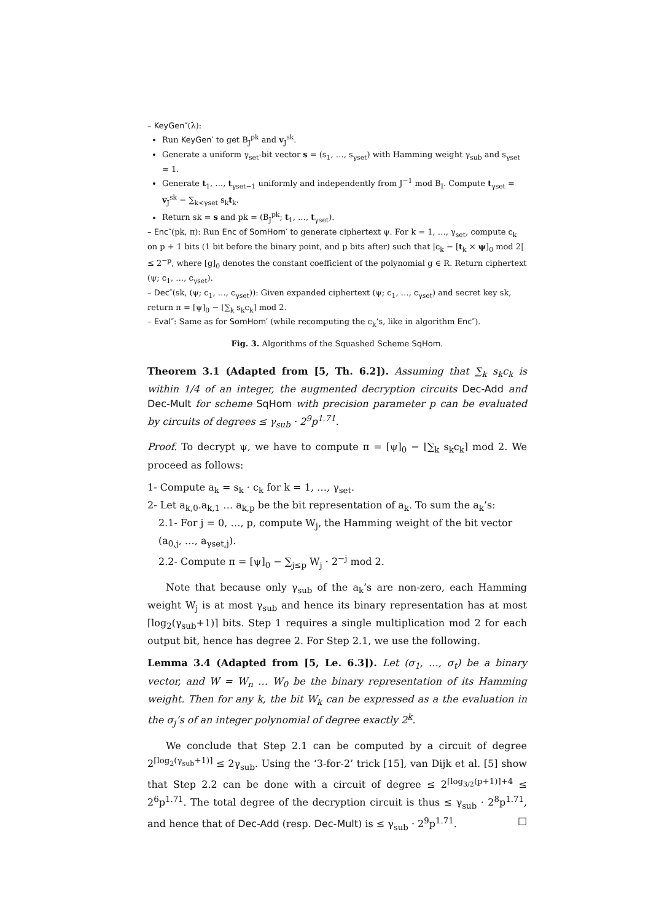– KeyGen″(λ):
Run KeyGen′ to get B<sub>J</sub><sup>pk</sup> and v<sub>J</sub><sup>sk</sup>.
Generate a uniform γ<sub>set</sub>-bit vector s = (s<sub>1</sub>, …, s<sub>γset</sub>) with Hamming weight γ<sub>sub</sub> and s<sub>γset</sub> = 1.
Generate t<sub>1</sub>, …, t<sub>γset−1</sub> uniformly and independently from J<sup>−1</sup> mod B<sub>I</sub>. Compute t<sub>γset</sub> = v<sub>J</sub><sup>sk</sup> − ∑<sub>k<γset</sub> s<sub>k</sub>t<sub>k</sub>.
Return sk = s and pk = (B<sub>J</sub><sup>pk</sup>; t<sub>1</sub>, …, t<sub>γset</sub>).
– Enc″(pk, π): Run Enc of SomHom′ to generate ciphertext ψ. For k = 1, …, γ<sub>set</sub>, compute c<sub>k</sub> on p + 1 bits (1 bit before the binary point, and p bits after) such that |c<sub>k</sub> − [t<sub>k</sub> × ψ]<sub>0</sub> mod 2| ≤ 2<sup>−p</sup>, where [g]<sub>0</sub> denotes the constant coefficient of the polynomial g ∈ R. Return ciphertext (ψ; c<sub>1</sub>, …, c<sub>γset</sub>).
– Dec″(sk, (ψ; c<sub>1</sub>, …, c<sub>γset</sub>)): Given expanded ciphertext (ψ; c<sub>1</sub>, …, c<sub>γset</sub>) and secret key sk, return π = [ψ]<sub>0</sub> − ⌊∑<sub>k</sub> s<sub>k</sub>c<sub>k</sub>⌉ mod 2.
– Eval″: Same as for SomHom′ (while recomputing the c<sub>k</sub>’s, like in algorithm Enc″).
Fig. 3. Algorithms of the Squashed Scheme SqHom.
Theorem 3.1 (Adapted from [5, Th. 6.2]). Assuming that ∑<sub>k</sub> s<sub>k</sub>c<sub>k</sub> is within 1/4 of an integer, the augmented decryption circuits Dec-Add and Dec-Mult for scheme SqHom with precision parameter p can be evaluated by circuits of degrees ≤ γ<sub>sub</sub> · 2<sup>9</sup>p<sup>1.71</sup>.
Proof. To decrypt ψ, we have to compute π = [ψ]<sub>0</sub> − ⌊∑<sub>k</sub> s<sub>k</sub>c<sub>k</sub>⌉ mod 2. We proceed as follows:
1- Compute a<sub>k</sub> = s<sub>k</sub> · c<sub>k</sub> for k = 1, …, γ<sub>set</sub>.
2- Let a<sub>k,0</sub>.a<sub>k,1</sub> … a<sub>k,p</sub> be the bit representation of a<sub>k</sub>. To sum the a<sub>k</sub>’s:
2.1- For j = 0, …, p, compute W<sub>j</sub>, the Hamming weight of the bit vector (a<sub>0,j</sub>, …, a<sub>γset,j</sub>).
2.2- Compute π = [ψ]<sub>0</sub> − ∑<sub>j≤p</sub> W<sub>j</sub> · 2<sup>−j</sup> mod 2.
Note that because only γ<sub>sub</sub> of the a<sub>k</sub>’s are non-zero, each Hamming weight W<sub>j</sub> is at most γ<sub>sub</sub> and hence its binary representation has at most ⌈log<sub>2</sub>(γ<sub>sub</sub>+1)⌉ bits. Step 1 requires a single multiplication mod 2 for each output bit, hence has degree 2. For Step 2.1, we use the following.
Lemma 3.4 (Adapted from [5, Le. 6.3]). Let (σ<sub>1</sub>, …, σ<sub>t</sub>) be a binary vector, and W = W<sub>n</sub> … W<sub>0</sub> be the binary representation of its Hamming weight. Then for any k, the bit W<sub>k</sub> can be expressed as a the evaluation in the σ<sub>j</sub>’s of an integer polynomial of degree exactly 2<sup>k</sup>.
We conclude that Step 2.1 can be computed by a circuit of degree 2<sup>⌈log<sub>2</sub>(γ<sub>sub</sub>+1)⌉</sup> ≤ 2γ<sub>sub</sub>. Using the ‘3-for-2’ trick [15], van Dijk et al. [5] show that Step 2.2 can be done with a circuit of degree ≤ 2<sup>⌈log<sub>3/2</sub>(p+1)⌉+4</sup> ≤ 2<sup>6</sup>p<sup>1.71</sup>. The total degree of the decryption circuit is thus ≤ γ<sub>sub</sub> · 2<sup>8</sup>p<sup>1.71</sup>, and hence that of Dec-Add (resp. Dec-Mult) is ≤ γ<sub>sub</sub> · 2<sup>9</sup>p<sup>1.71</sup>. □